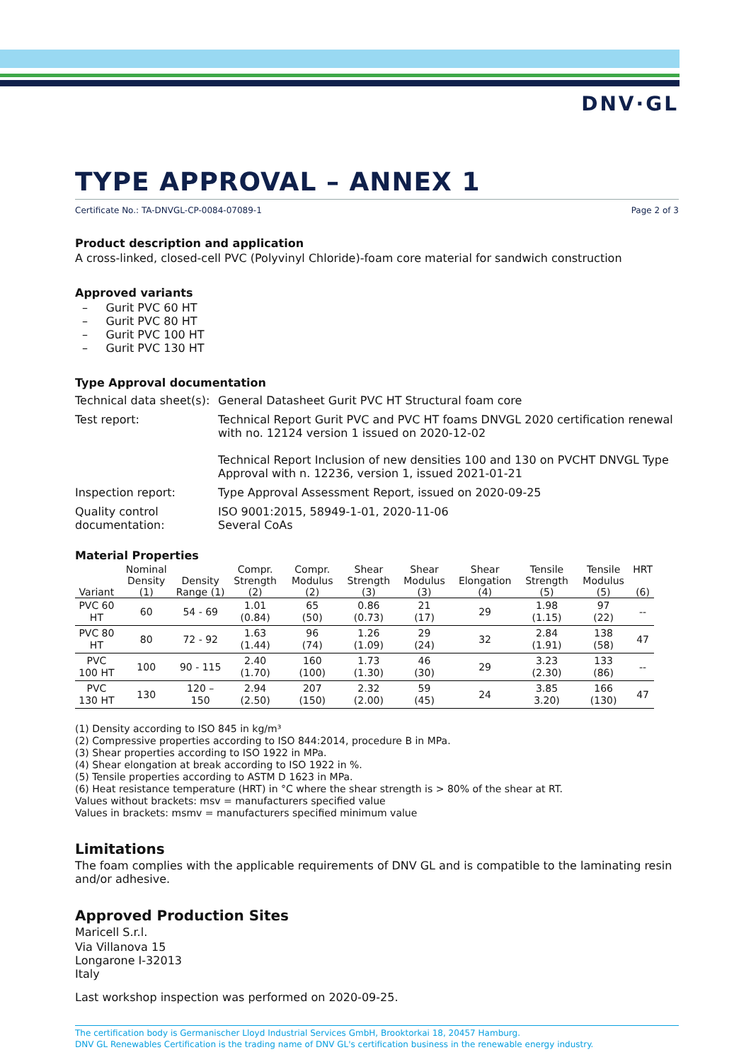DNV·GL
TYPE APPROVAL – ANNEX 1
Certificate No.: TA-DNVGL-CP-0084-07089-1 Page 2 of 3
Product description and application
A cross-linked, closed-cell PVC (Polyvinyl Chloride)-foam core material for sandwich construction
Approved variants
– Gurit PVC 60 HT
– Gurit PVC 80 HT
– Gurit PVC 100 HT
– Gurit PVC 130 HT
Type Approval documentation
| Technical data sheet(s): | General Datasheet Gurit PVC HT Structural foam core |
| Test report: | Technical Report Gurit PVC and PVC HT foams DNVGL 2020 certification renewal with no. 12124 version 1 issued on 2020-12-02 Technical Report Inclusion of new densities 100 and 130 on PVCHT DNVGL Type Approval with n. 12236, version 1, issued 2021-01-21 |
| Inspection report: | Type Approval Assessment Report, issued on 2020-09-25 |
| Quality control documentation: | ISO 9001:2015, 58949-1-01, 2020-11-06 Several CoAs |
Material Properties
| Variant | Nominal Density (1) | Density Range (1) | Compr. Strength (2) | Compr. Modulus (2) | Shear Strength (3) | Shear Modulus (3) | Shear Elongation (4) | Tensile Strength (5) | Tensile Modulus (5) | HRT (6) |
| --- | --- | --- | --- | --- | --- | --- | --- | --- | --- | --- |
| PVC 60 HT | 60 | 54 - 69 | 1.01 (0.84) | 65 (50) | 0.86 (0.73) | 21 (17) | 29 | 1.98 (1.15) | 97 (22) | -- |
| PVC 80 HT | 80 | 72 - 92 | 1.63 (1.44) | 96 (74) | 1.26 (1.09) | 29 (24) | 32 | 2.84 (1.91) | 138 (58) | 47 |
| PVC 100 HT | 100 | 90 - 115 | 2.40 (1.70) | 160 (100) | 1.73 (1.30) | 46 (30) | 29 | 3.23 (2.30) | 133 (86) | -- |
| PVC 130 HT | 130 | 120 – 150 | 2.94 (2.50) | 207 (150) | 2.32 (2.00) | 59 (45) | 24 | 3.85 3.20) | 166 (130) | 47 |
(1) Density according to ISO 845 in kg/m³
(2) Compressive properties according to ISO 844:2014, procedure B in MPa.
(3) Shear properties according to ISO 1922 in MPa.
(4) Shear elongation at break according to ISO 1922 in %.
(5) Tensile properties according to ASTM D 1623 in MPa.
(6) Heat resistance temperature (HRT) in °C where the shear strength is > 80% of the shear at RT.
Values without brackets: msv = manufacturers specified value
Values in brackets: msmv = manufacturers specified minimum value
Limitations
The foam complies with the applicable requirements of DNV GL and is compatible to the laminating resin and/or adhesive.
Approved Production Sites
Maricell S.r.l.
Via Villanova 15
Longarone I-32013
Italy
Last workshop inspection was performed on 2020-09-25.
The certification body is Germanischer Lloyd Industrial Services GmbH, Brooktorkai 18, 20457 Hamburg.
DNV GL Renewables Certification is the trading name of DNV GL's certification business in the renewable energy industry.